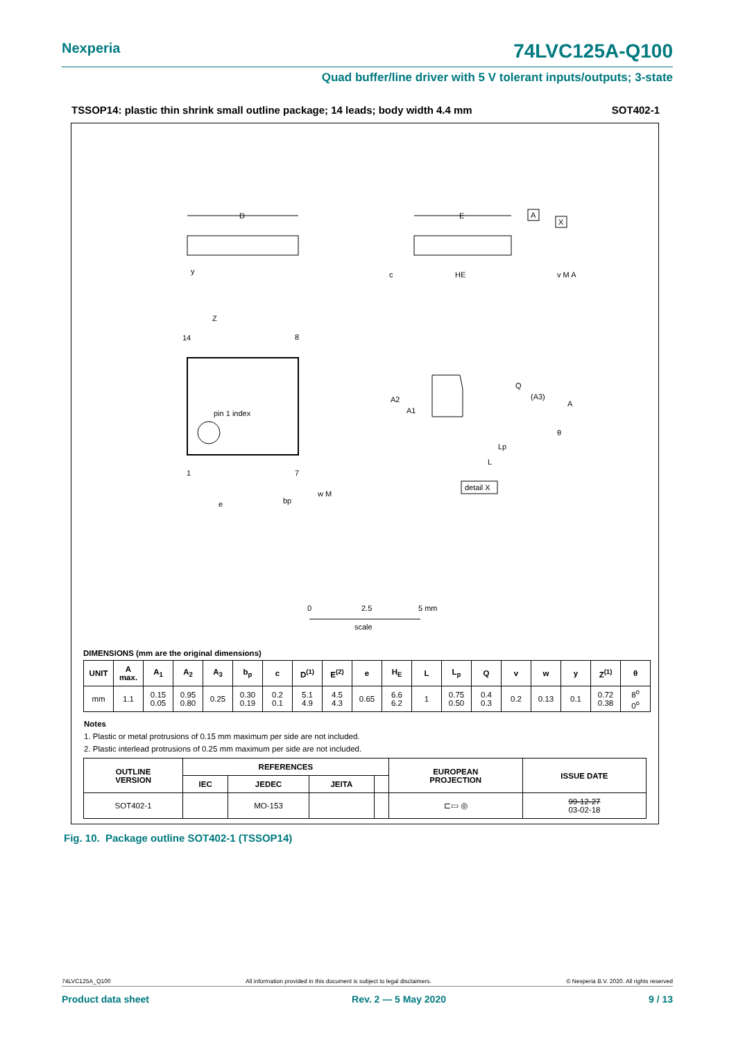Nexperia 74LVC125A-Q100
Quad buffer/line driver with 5 V tolerant inputs/outputs; 3-state
TSSOP14: plastic thin shrink small outline package; 14 leads; body width 4.4 mm SOT402-1
D
E
c
HE
A
X
v M A
y
pin 1 index
14
8
1
7
Z
e
bp
w M
A2
A1
Q
(A3)
A
θ
Lp
L
detail X
0
2.5
5 mm
scale
DIMENSIONS (mm are the original dimensions)
| UNIT | A max. | A<sub>1</sub> | A<sub>2</sub> | A<sub>3</sub> | b<sub>p</sub> | c | D<sup>(1)</sup> | E<sup>(2)</sup> | e | H<sub>E</sub> | L | L<sub>p</sub> | Q | v | w | y | Z<sup>(1)</sup> | θ |
| --- | --- | --- | --- | --- | --- | --- | --- | --- | --- | --- | --- | --- | --- | --- | --- | --- | --- | --- |
| mm | 1.1 | 0.15 0.05 | 0.95 0.80 | 0.25 | 0.30 0.19 | 0.2 0.1 | 5.1 4.9 | 4.5 4.3 | 0.65 | 6.6 6.2 | 1 | 0.75 0.50 | 0.4 0.3 | 0.2 | 0.13 | 0.1 | 0.72 0.38 | 8<sup>o</sup> 0<sup>o</sup> |
Notes
1. Plastic or metal protrusions of 0.15 mm maximum per side are not included.
2. Plastic interlead protrusions of 0.25 mm maximum per side are not included.
| OUTLINE VERSION | REFERENCES | | | | EUROPEAN PROJECTION | ISSUE DATE |
| --- | --- | --- | --- | --- | --- | --- |
| | IEC | JEDEC | JEITA | | | |
| SOT402-1 | | MO-153 | | | ⊏▭ ◎ | 99-12-27 03-02-18 |
Fig. 10. Package outline SOT402-1 (TSSOP14)
74LVC125A_Q100 All information provided in this document is subject to legal disclaimers. © Nexperia B.V. 2020. All rights reserved
Product data sheet Rev. 2 — 5 May 2020 9 / 13